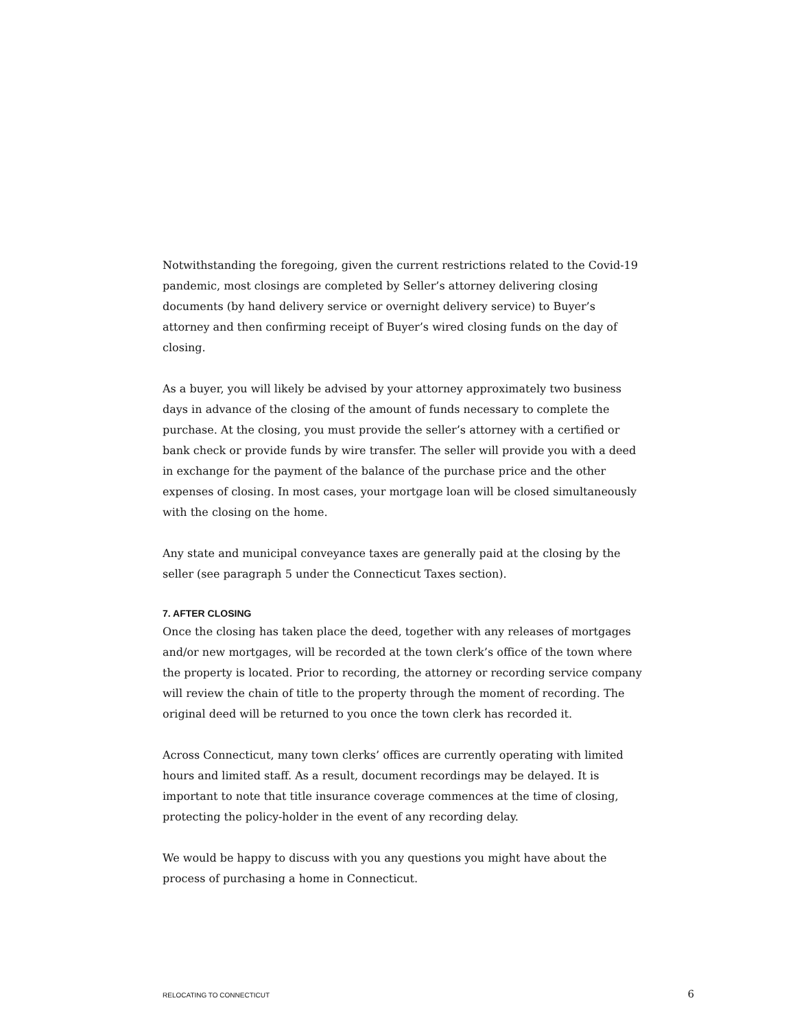Notwithstanding the foregoing, given the current restrictions related to the Covid-19 pandemic, most closings are completed by Seller’s attorney delivering closing documents (by hand delivery service or overnight delivery service) to Buyer’s attorney and then confirming receipt of Buyer’s wired closing funds on the day of closing.
As a buyer, you will likely be advised by your attorney approximately two business days in advance of the closing of the amount of funds necessary to complete the purchase. At the closing, you must provide the seller’s attorney with a certified or bank check or provide funds by wire transfer. The seller will provide you with a deed in exchange for the payment of the balance of the purchase price and the other expenses of closing. In most cases, your mortgage loan will be closed simultaneously with the closing on the home.
Any state and municipal conveyance taxes are generally paid at the closing by the seller (see paragraph 5 under the Connecticut Taxes section).
7. AFTER CLOSING
Once the closing has taken place the deed, together with any releases of mortgages and/or new mortgages, will be recorded at the town clerk’s office of the town where the property is located. Prior to recording, the attorney or recording service company will review the chain of title to the property through the moment of recording. The original deed will be returned to you once the town clerk has recorded it.
Across Connecticut, many town clerks’ offices are currently operating with limited hours and limited staff. As a result, document recordings may be delayed. It is important to note that title insurance coverage commences at the time of closing, protecting the policy-holder in the event of any recording delay.
We would be happy to discuss with you any questions you might have about the process of purchasing a home in Connecticut.
RELOCATING TO CONNECTICUT 6